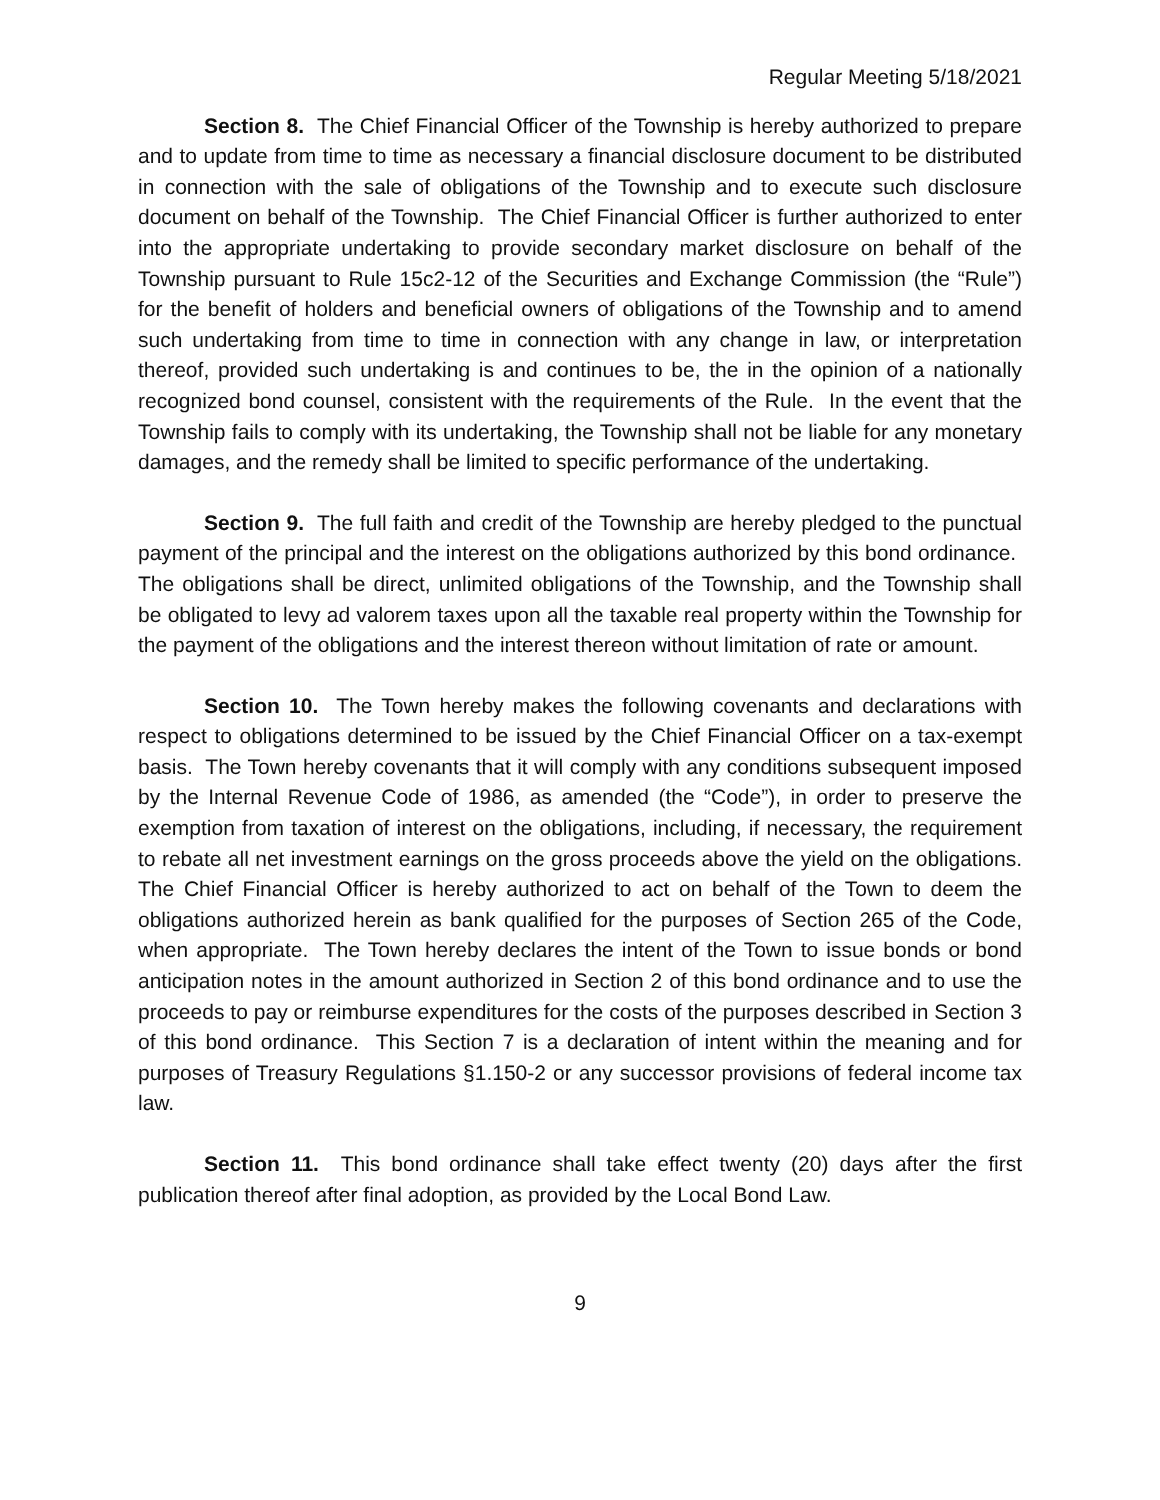Regular Meeting 5/18/2021
Section 8. The Chief Financial Officer of the Township is hereby authorized to prepare and to update from time to time as necessary a financial disclosure document to be distributed in connection with the sale of obligations of the Township and to execute such disclosure document on behalf of the Township. The Chief Financial Officer is further authorized to enter into the appropriate undertaking to provide secondary market disclosure on behalf of the Township pursuant to Rule 15c2-12 of the Securities and Exchange Commission (the “Rule”) for the benefit of holders and beneficial owners of obligations of the Township and to amend such undertaking from time to time in connection with any change in law, or interpretation thereof, provided such undertaking is and continues to be, the in the opinion of a nationally recognized bond counsel, consistent with the requirements of the Rule. In the event that the Township fails to comply with its undertaking, the Township shall not be liable for any monetary damages, and the remedy shall be limited to specific performance of the undertaking.
Section 9. The full faith and credit of the Township are hereby pledged to the punctual payment of the principal and the interest on the obligations authorized by this bond ordinance. The obligations shall be direct, unlimited obligations of the Township, and the Township shall be obligated to levy ad valorem taxes upon all the taxable real property within the Township for the payment of the obligations and the interest thereon without limitation of rate or amount.
Section 10. The Town hereby makes the following covenants and declarations with respect to obligations determined to be issued by the Chief Financial Officer on a tax-exempt basis. The Town hereby covenants that it will comply with any conditions subsequent imposed by the Internal Revenue Code of 1986, as amended (the “Code”), in order to preserve the exemption from taxation of interest on the obligations, including, if necessary, the requirement to rebate all net investment earnings on the gross proceeds above the yield on the obligations. The Chief Financial Officer is hereby authorized to act on behalf of the Town to deem the obligations authorized herein as bank qualified for the purposes of Section 265 of the Code, when appropriate. The Town hereby declares the intent of the Town to issue bonds or bond anticipation notes in the amount authorized in Section 2 of this bond ordinance and to use the proceeds to pay or reimburse expenditures for the costs of the purposes described in Section 3 of this bond ordinance. This Section 7 is a declaration of intent within the meaning and for purposes of Treasury Regulations §1.150-2 or any successor provisions of federal income tax law.
Section 11. This bond ordinance shall take effect twenty (20) days after the first publication thereof after final adoption, as provided by the Local Bond Law.
9